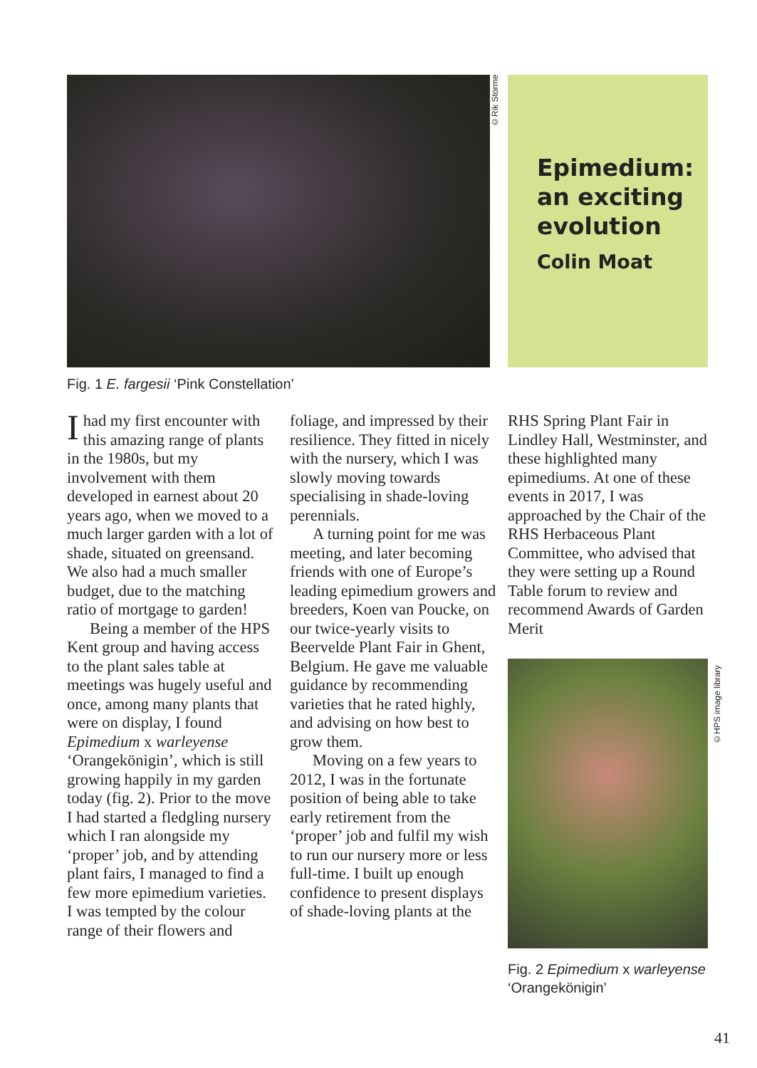©Rik Storme
Epimedium: an exciting evolution
Colin Moat
Fig. 1 E. fargesii ‘Pink Constellation’
Ihad my first encounter with this amazing range of plants in the 1980s, but my involvement with them developed in earnest about 20 years ago, when we moved to a much larger garden with a lot of shade, situated on greensand. We also had a much smaller budget, due to the matching ratio of mortgage to garden!
Being a member of the HPS Kent group and having access to the plant sales table at meetings was hugely useful and once, among many plants that were on display, I found Epimedium x warleyense ‘Orangekönigin’, which is still growing happily in my garden today (fig. 2). Prior to the move I had started a fledgling nursery which I ran alongside my ‘proper’ job, and by attending plant fairs, I managed to find a few more epimedium varieties. I was tempted by the colour range of their flowers and
foliage, and impressed by their resilience. They fitted in nicely with the nursery, which I was slowly moving towards specialising in shade-loving perennials.
A turning point for me was meeting, and later becoming friends with one of Europe’s leading epimedium growers and breeders, Koen van Poucke, on our twice-yearly visits to Beervelde Plant Fair in Ghent, Belgium. He gave me valuable guidance by recommending varieties that he rated highly, and advising on how best to grow them.
Moving on a few years to 2012, I was in the fortunate position of being able to take early retirement from the ‘proper’ job and fulfil my wish to run our nursery more or less full-time. I built up enough confidence to present displays of shade-loving plants at the
RHS Spring Plant Fair in Lindley Hall, Westminster, and these highlighted many epimediums. At one of these events in 2017, I was approached by the Chair of the RHS Herbaceous Plant Committee, who advised that they were setting up a Round Table forum to review and recommend Awards of Garden Merit
©HPS image library
Fig. 2 Epimedium x warleyense
‘Orangekönigin’
41